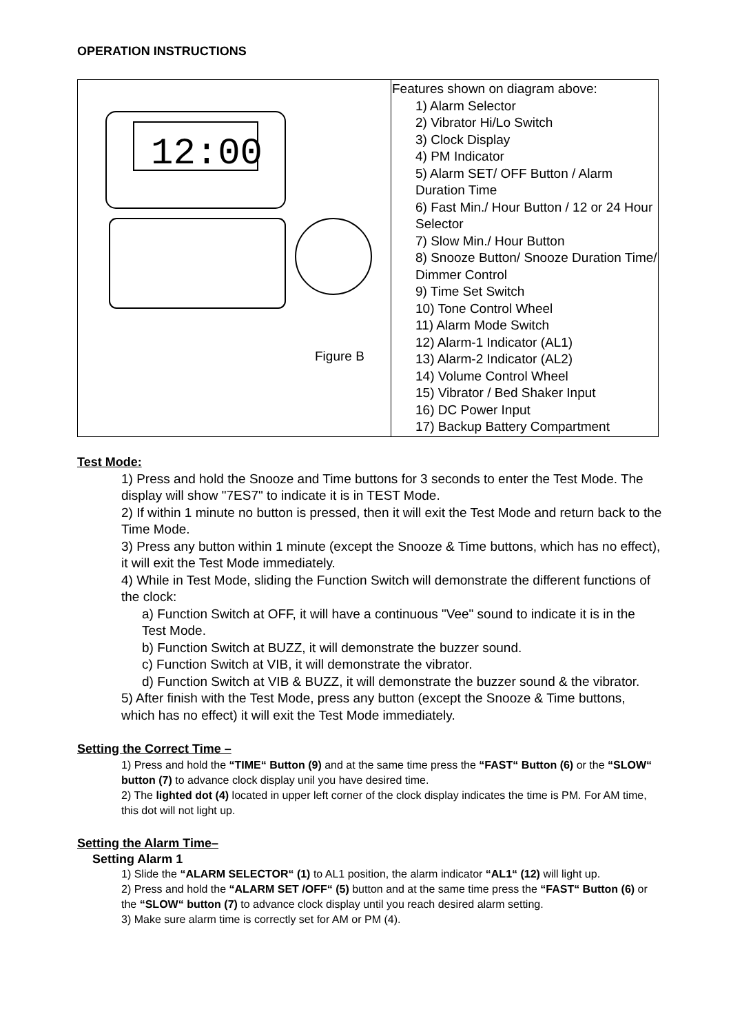OPERATION INSTRUCTIONS
| 12:00 Figure B | Features shown on diagram above: 1) Alarm Selector 2) Vibrator Hi/Lo Switch 3) Clock Display 4) PM Indicator 5) Alarm SET/ OFF Button / Alarm Duration Time 6) Fast Min./ Hour Button / 12 or 24 Hour Selector 7) Slow Min./ Hour Button 8) Snooze Button/ Snooze Duration Time/ Dimmer Control 9) Time Set Switch 10) Tone Control Wheel 11) Alarm Mode Switch 12) Alarm-1 Indicator (AL1) 13) Alarm-2 Indicator (AL2) 14) Volume Control Wheel 15) Vibrator / Bed Shaker Input 16) DC Power Input 17) Backup Battery Compartment |
Test Mode:
1) Press and hold the Snooze and Time buttons for 3 seconds to enter the Test Mode. The display will show "7ES7" to indicate it is in TEST Mode.
2) If within 1 minute no button is pressed, then it will exit the Test Mode and return back to the Time Mode.
3) Press any button within 1 minute (except the Snooze & Time buttons, which has no effect), it will exit the Test Mode immediately.
4) While in Test Mode, sliding the Function Switch will demonstrate the different functions of the clock:
a) Function Switch at OFF, it will have a continuous "Vee" sound to indicate it is in the Test Mode.
b) Function Switch at BUZZ, it will demonstrate the buzzer sound.
c) Function Switch at VIB, it will demonstrate the vibrator.
d) Function Switch at VIB & BUZZ, it will demonstrate the buzzer sound & the vibrator.
5) After finish with the Test Mode, press any button (except the Snooze & Time buttons, which has no effect) it will exit the Test Mode immediately.
Setting the Correct Time –
1) Press and hold the “TIME“ Button (9) and at the same time press the “FAST“ Button (6) or the “SLOW“ button (7) to advance clock display unil you have desired time.
2) The lighted dot (4) located in upper left corner of the clock display indicates the time is PM. For AM time, this dot will not light up.
Setting the Alarm Time–
Setting Alarm 1
1) Slide the “ALARM SELECTOR“ (1) to AL1 position, the alarm indicator “AL1“ (12) will light up.
2) Press and hold the “ALARM SET /OFF“ (5) button and at the same time press the “FAST“ Button (6) or the “SLOW“ button (7) to advance clock display until you reach desired alarm setting.
3) Make sure alarm time is correctly set for AM or PM (4).